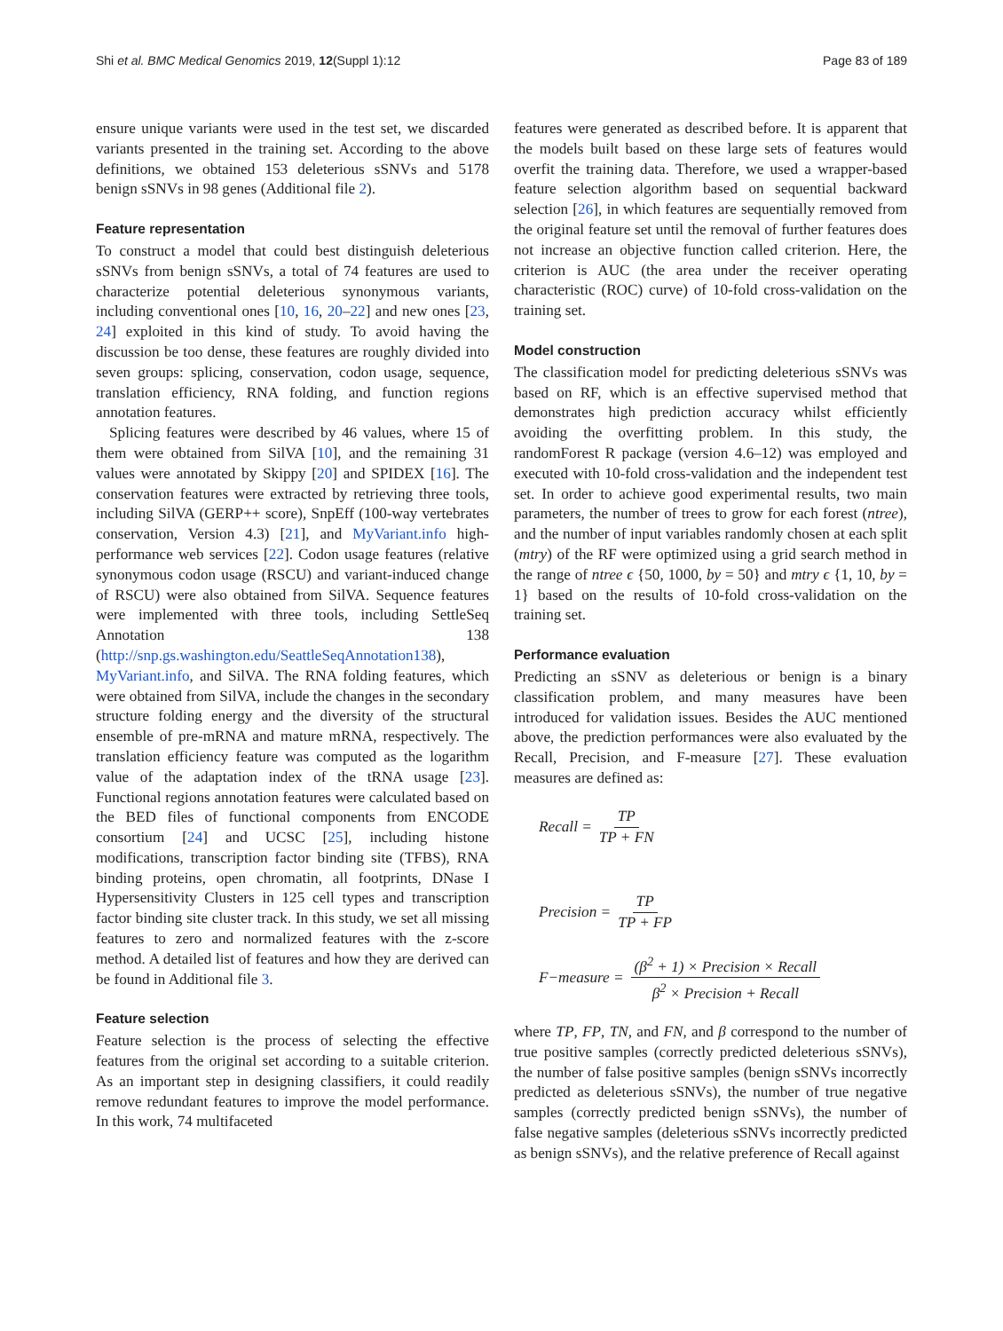Shi et al. BMC Medical Genomics 2019, 12(Suppl 1):12 Page 83 of 189
ensure unique variants were used in the test set, we discarded variants presented in the training set. According to the above definitions, we obtained 153 deleterious sSNVs and 5178 benign sSNVs in 98 genes (Additional file 2).
Feature representation
To construct a model that could best distinguish deleterious sSNVs from benign sSNVs, a total of 74 features are used to characterize potential deleterious synonymous variants, including conventional ones [10, 16, 20–22] and new ones [23, 24] exploited in this kind of study. To avoid having the discussion be too dense, these features are roughly divided into seven groups: splicing, conservation, codon usage, sequence, translation efficiency, RNA folding, and function regions annotation features.
Splicing features were described by 46 values, where 15 of them were obtained from SilVA [10], and the remaining 31 values were annotated by Skippy [20] and SPIDEX [16]. The conservation features were extracted by retrieving three tools, including SilVA (GERP++ score), SnpEff (100-way vertebrates conservation, Version 4.3) [21], and MyVariant.info high-performance web services [22]. Codon usage features (relative synonymous codon usage (RSCU) and variant-induced change of RSCU) were also obtained from SilVA. Sequence features were implemented with three tools, including SettleSeq Annotation 138 (http://snp.gs.washington.edu/SeattleSeqAnnotation138), MyVariant.info, and SilVA. The RNA folding features, which were obtained from SilVA, include the changes in the secondary structure folding energy and the diversity of the structural ensemble of pre-mRNA and mature mRNA, respectively. The translation efficiency feature was computed as the logarithm value of the adaptation index of the tRNA usage [23]. Functional regions annotation features were calculated based on the BED files of functional components from ENCODE consortium [24] and UCSC [25], including histone modifications, transcription factor binding site (TFBS), RNA binding proteins, open chromatin, all footprints, DNase I Hypersensitivity Clusters in 125 cell types and transcription factor binding site cluster track. In this study, we set all missing features to zero and normalized features with the z-score method. A detailed list of features and how they are derived can be found in Additional file 3.
Feature selection
Feature selection is the process of selecting the effective features from the original set according to a suitable criterion. As an important step in designing classifiers, it could readily remove redundant features to improve the model performance. In this work, 74 multifaceted
features were generated as described before. It is apparent that the models built based on these large sets of features would overfit the training data. Therefore, we used a wrapper-based feature selection algorithm based on sequential backward selection [26], in which features are sequentially removed from the original feature set until the removal of further features does not increase an objective function called criterion. Here, the criterion is AUC (the area under the receiver operating characteristic (ROC) curve) of 10-fold cross-validation on the training set.
Model construction
The classification model for predicting deleterious sSNVs was based on RF, which is an effective supervised method that demonstrates high prediction accuracy whilst efficiently avoiding the overfitting problem. In this study, the randomForest R package (version 4.6–12) was employed and executed with 10-fold cross-validation and the independent test set. In order to achieve good experimental results, two main parameters, the number of trees to grow for each forest (ntree), and the number of input variables randomly chosen at each split (mtry) of the RF were optimized using a grid search method in the range of ntree ϵ {50, 1000, by = 50} and mtry ϵ {1, 10, by = 1} based on the results of 10-fold cross-validation on the training set.
Performance evaluation
Predicting an sSNV as deleterious or benign is a binary classification problem, and many measures have been introduced for validation issues. Besides the AUC mentioned above, the prediction performances were also evaluated by the Recall, Precision, and F-measure [27]. These evaluation measures are defined as:
Recall = TP TP + FN
Precision = TP TP + FP
F−measure = (β<sup>2</sup> + 1) × Precision × Recall β<sup>2</sup> × Precision + Recall
where TP, FP, TN, and FN, and β correspond to the number of true positive samples (correctly predicted deleterious sSNVs), the number of false positive samples (benign sSNVs incorrectly predicted as deleterious sSNVs), the number of true negative samples (correctly predicted benign sSNVs), the number of false negative samples (deleterious sSNVs incorrectly predicted as benign sSNVs), and the relative preference of Recall against